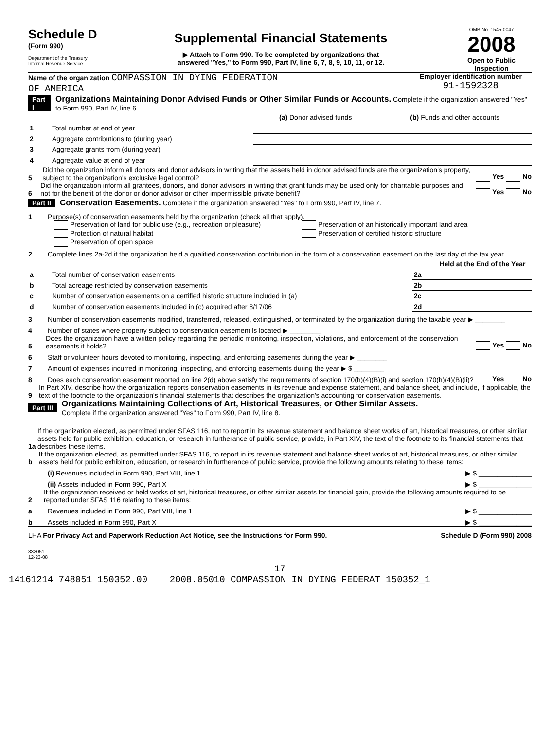Schedule D
(Form 990)
Department of the Treasury
Internal Revenue Service
Supplemental Financial Statements
▶ Attach to Form 990. To be completed by organizations that
answered "Yes," to Form 990, Part IV, line 6, 7, 8, 9, 10, 11, or 12.
OMB No. 1545-0047
2008
Open to Public Inspection
Name of the organization COMPASSION IN DYING FEDERATION
OF AMERICA
Employer identification number
91-1592328
Part I Organizations Maintaining Donor Advised Funds or Other Similar Funds or Accounts. Complete if the organization answered "Yes" to Form 990, Part IV, line 6.
| | | (a) Donor advised funds | (b) Funds and other accounts |
| 1 | Total number at end of year | | |
| 2 | Aggregate contributions to (during year) | | |
| 3 | Aggregate grants from (during year) | | |
| 4 | Aggregate value at end of year | | |
5 Did the organization inform all donors and donor advisors in writing that the assets held in donor advised funds are the organization's property, subject to the organization's exclusive legal control? Yes No
6 Did the organization inform all grantees, donors, and donor advisors in writing that grant funds may be used only for charitable purposes and not for the benefit of the donor or donor advisor or other impermissible private benefit? Yes No
Part II Conservation Easements. Complete if the organization answered "Yes" to Form 990, Part IV, line 7.
1 Purpose(s) of conservation easements held by the organization (check all that apply).
Preservation of land for public use (e.g., recreation or pleasure)
Protection of natural habitat
Preservation of open space
Preservation of an historically important land area
Preservation of certified historic structure
2 Complete lines 2a-2d if the organization held a qualified conservation contribution in the form of a conservation easement on the last day of the tax year.
| | | | Held at the End of the Year |
| a | Total number of conservation easements | 2a | |
| b | Total acreage restricted by conservation easements | 2b | |
| c | Number of conservation easements on a certified historic structure included in (a) | 2c | |
| d | Number of conservation easements included in (c) acquired after 8/17/06 | 2d | |
3 Number of conservation easements modified, transferred, released, extinguished, or terminated by the organization during the taxable year ▶ ________
4 Number of states where property subject to conservation easement is located ▶ ________
5 Does the organization have a written policy regarding the periodic monitoring, inspection, violations, and enforcement of the conservation easements it holds? Yes No
6 Staff or volunteer hours devoted to monitoring, inspecting, and enforcing easements during the year ▶ ________
7 Amount of expenses incurred in monitoring, inspecting, and enforcing easements during the year ▶ $ ________
8 Does each conservation easement reported on line 2(d) above satisfy the requirements of section 170(h)(4)(B)(i) and section 170(h)(4)(B)(ii)? Yes No
9 In Part XIV, describe how the organization reports conservation easements in its revenue and expense statement, and balance sheet, and include, if applicable, the text of the footnote to the organization's financial statements that describes the organization's accounting for conservation easements.
Part III Organizations Maintaining Collections of Art, Historical Treasures, or Other Similar Assets.
Complete if the organization answered "Yes" to Form 990, Part IV, line 8.
1a If the organization elected, as permitted under SFAS 116, not to report in its revenue statement and balance sheet works of art, historical treasures, or other similar assets held for public exhibition, education, or research in furtherance of public service, provide, in Part XIV, the text of the footnote to its financial statements that describes these items.
b If the organization elected, as permitted under SFAS 116, to report in its revenue statement and balance sheet works of art, historical treasures, or other similar assets held for public exhibition, education, or research in furtherance of public service, provide the following amounts relating to these items:
(i) Revenues included in Form 990, Part VIII, line 1 ▶ $ ______________
(ii) Assets included in Form 990, Part X ▶ $ ______________
2 If the organization received or held works of art, historical treasures, or other similar assets for financial gain, provide the following amounts required to be reported under SFAS 116 relating to these items:
a Revenues included in Form 990, Part VIII, line 1 ▶ $ ______________
b Assets included in Form 990, Part X ▶ $ ______________
LHA For Privacy Act and Paperwork Reduction Act Notice, see the Instructions for Form 990. Schedule D (Form 990) 2008
832051
12-23-08
17
14161214 748051 150352.00 2008.05010 COMPASSION IN DYING FEDERAT 150352_1